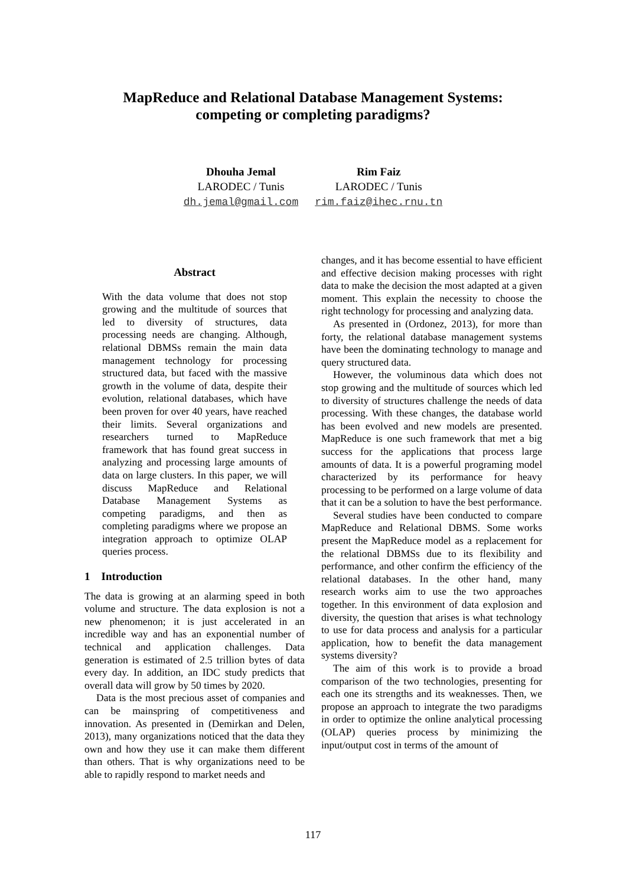MapReduce and Relational Database Management Systems:
competing or completing paradigms?
Dhouha Jemal
LARODEC / Tunis
dh.jemal@gmail.com
Rim Faiz
LARODEC / Tunis
rim.faiz@ihec.rnu.tn
Abstract
With the data volume that does not stop growing and the multitude of sources that led to diversity of structures, data processing needs are changing. Although, relational DBMSs remain the main data management technology for processing structured data, but faced with the massive growth in the volume of data, despite their evolution, relational databases, which have been proven for over 40 years, have reached their limits. Several organizations and researchers turned to MapReduce framework that has found great success in analyzing and processing large amounts of data on large clusters. In this paper, we will discuss MapReduce and Relational Database Management Systems as competing paradigms, and then as completing paradigms where we propose an integration approach to optimize OLAP queries process.
1 Introduction
The data is growing at an alarming speed in both volume and structure. The data explosion is not a new phenomenon; it is just accelerated in an incredible way and has an exponential number of technical and application challenges. Data generation is estimated of 2.5 trillion bytes of data every day. In addition, an IDC study predicts that overall data will grow by 50 times by 2020.
Data is the most precious asset of companies and can be mainspring of competitiveness and innovation. As presented in (Demirkan and Delen, 2013), many organizations noticed that the data they own and how they use it can make them different than others. That is why organizations need to be able to rapidly respond to market needs and
changes, and it has become essential to have efficient and effective decision making processes with right data to make the decision the most adapted at a given moment. This explain the necessity to choose the right technology for processing and analyzing data.
As presented in (Ordonez, 2013), for more than forty, the relational database management systems have been the dominating technology to manage and query structured data.
However, the voluminous data which does not stop growing and the multitude of sources which led to diversity of structures challenge the needs of data processing. With these changes, the database world has been evolved and new models are presented. MapReduce is one such framework that met a big success for the applications that process large amounts of data. It is a powerful programing model characterized by its performance for heavy processing to be performed on a large volume of data that it can be a solution to have the best performance.
Several studies have been conducted to compare MapReduce and Relational DBMS. Some works present the MapReduce model as a replacement for the relational DBMSs due to its flexibility and performance, and other confirm the efficiency of the relational databases. In the other hand, many research works aim to use the two approaches together. In this environment of data explosion and diversity, the question that arises is what technology to use for data process and analysis for a particular application, how to benefit the data management systems diversity?
The aim of this work is to provide a broad comparison of the two technologies, presenting for each one its strengths and its weaknesses. Then, we propose an approach to integrate the two paradigms in order to optimize the online analytical processing (OLAP) queries process by minimizing the input/output cost in terms of the amount of
117